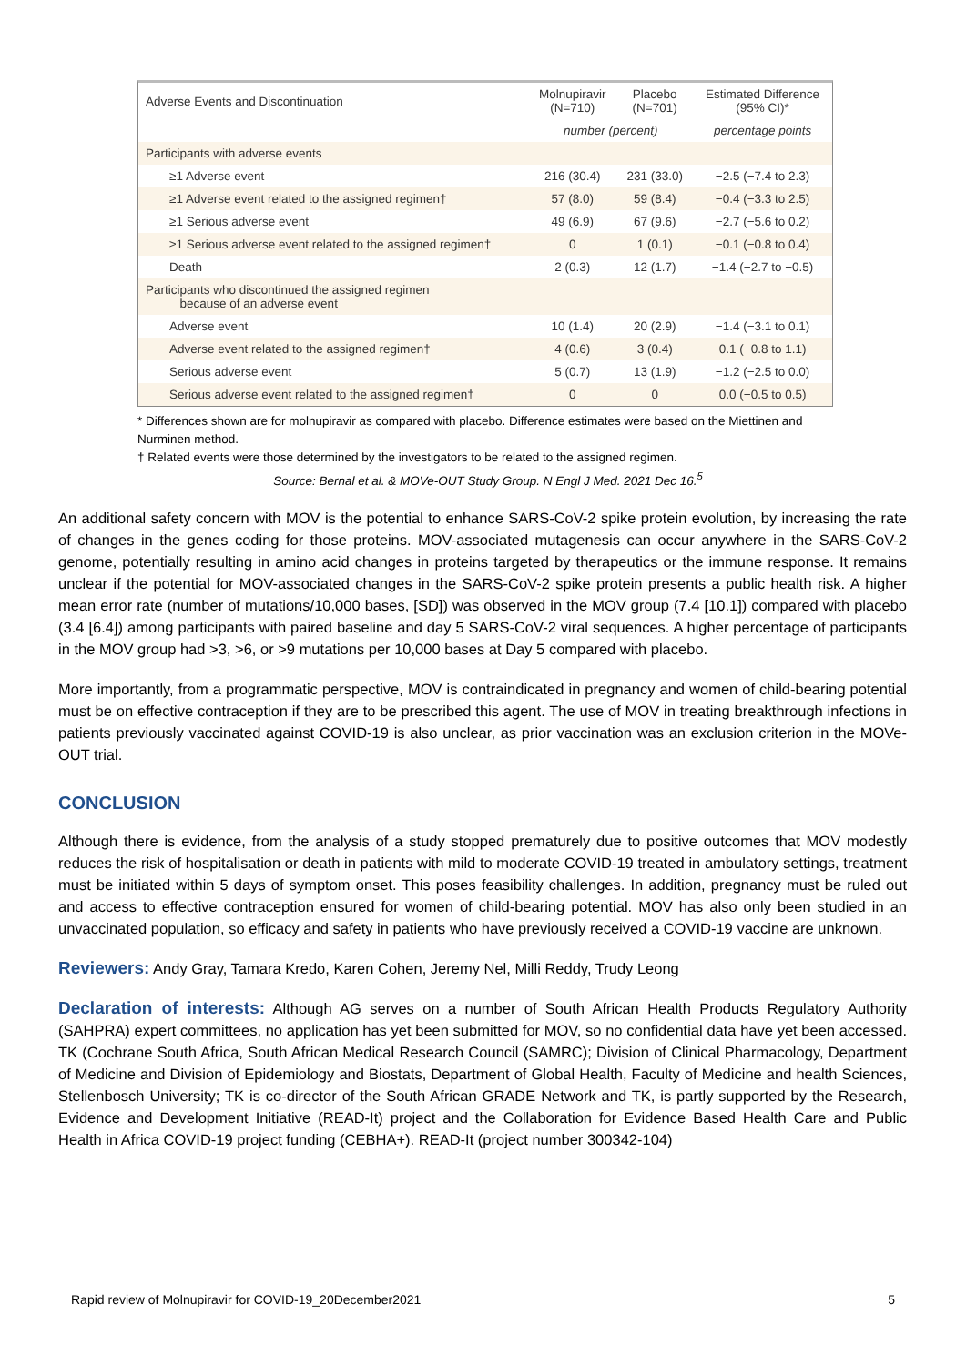| Adverse Events and Discontinuation | Molnupiravir (N=710) | Placebo (N=701) | Estimated Difference (95% CI)* |
| --- | --- | --- | --- |
| | number (percent) | | percentage points |
| Participants with adverse events | | | |
| ≥1 Adverse event | 216 (30.4) | 231 (33.0) | −2.5 (−7.4 to 2.3) |
| ≥1 Adverse event related to the assigned regimen† | 57 (8.0) | 59 (8.4) | −0.4 (−3.3 to 2.5) |
| ≥1 Serious adverse event | 49 (6.9) | 67 (9.6) | −2.7 (−5.6 to 0.2) |
| ≥1 Serious adverse event related to the assigned regimen† | 0 | 1 (0.1) | −0.1 (−0.8 to 0.4) |
| Death | 2 (0.3) | 12 (1.7) | −1.4 (−2.7 to −0.5) |
| Participants who discontinued the assigned regimen because of an adverse event | | | |
| Adverse event | 10 (1.4) | 20 (2.9) | −1.4 (−3.1 to 0.1) |
| Adverse event related to the assigned regimen† | 4 (0.6) | 3 (0.4) | 0.1 (−0.8 to 1.1) |
| Serious adverse event | 5 (0.7) | 13 (1.9) | −1.2 (−2.5 to 0.0) |
| Serious adverse event related to the assigned regimen† | 0 | 0 | 0.0 (−0.5 to 0.5) |
* Differences shown are for molnupiravir as compared with placebo. Difference estimates were based on the Miettinen and Nurminen method.
† Related events were those determined by the investigators to be related to the assigned regimen.
Source: Bernal et al. & MOVe-OUT Study Group. N Engl J Med. 2021 Dec 16.<sup>5</sup>
An additional safety concern with MOV is the potential to enhance SARS-CoV-2 spike protein evolution, by increasing the rate of changes in the genes coding for those proteins. MOV-associated mutagenesis can occur anywhere in the SARS-CoV-2 genome, potentially resulting in amino acid changes in proteins targeted by therapeutics or the immune response. It remains unclear if the potential for MOV-associated changes in the SARS-CoV-2 spike protein presents a public health risk. A higher mean error rate (number of mutations/10,000 bases, [SD]) was observed in the MOV group (7.4 [10.1]) compared with placebo (3.4 [6.4]) among participants with paired baseline and day 5 SARS-CoV-2 viral sequences. A higher percentage of participants in the MOV group had >3, >6, or >9 mutations per 10,000 bases at Day 5 compared with placebo.
More importantly, from a programmatic perspective, MOV is contraindicated in pregnancy and women of child-bearing potential must be on effective contraception if they are to be prescribed this agent. The use of MOV in treating breakthrough infections in patients previously vaccinated against COVID-19 is also unclear, as prior vaccination was an exclusion criterion in the MOVe-OUT trial.
CONCLUSION
Although there is evidence, from the analysis of a study stopped prematurely due to positive outcomes that MOV modestly reduces the risk of hospitalisation or death in patients with mild to moderate COVID-19 treated in ambulatory settings, treatment must be initiated within 5 days of symptom onset. This poses feasibility challenges. In addition, pregnancy must be ruled out and access to effective contraception ensured for women of child-bearing potential. MOV has also only been studied in an unvaccinated population, so efficacy and safety in patients who have previously received a COVID-19 vaccine are unknown.
Reviewers: Andy Gray, Tamara Kredo, Karen Cohen, Jeremy Nel, Milli Reddy, Trudy Leong
Declaration of interests: Although AG serves on a number of South African Health Products Regulatory Authority (SAHPRA) expert committees, no application has yet been submitted for MOV, so no confidential data have yet been accessed. TK (Cochrane South Africa, South African Medical Research Council (SAMRC); Division of Clinical Pharmacology, Department of Medicine and Division of Epidemiology and Biostats, Department of Global Health, Faculty of Medicine and health Sciences, Stellenbosch University; TK is co-director of the South African GRADE Network and TK, is partly supported by the Research, Evidence and Development Initiative (READ-It) project and the Collaboration for Evidence Based Health Care and Public Health in Africa COVID-19 project funding (CEBHA+). READ-It (project number 300342-104)
Rapid review of Molnupiravir for COVID-19_20December2021 5